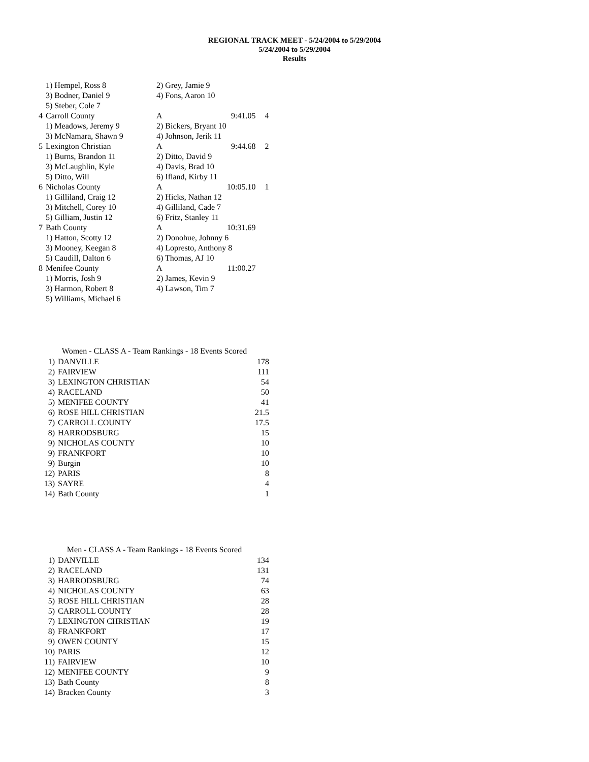REGIONAL TRACK MEET - 5/24/2004 to 5/29/2004
5/24/2004 to 5/29/2004
Results
| | 1) Hempel, Ross 8 | 2) Grey, Jamie 9 | | |
| | 3) Bodner, Daniel 9 | 4) Fons, Aaron 10 | | |
| | 5) Steber, Cole 7 | | | |
| 4 | Carroll County | A | 9:41.05 | 4 |
| | 1) Meadows, Jeremy 9 | 2) Bickers, Bryant 10 | | |
| | 3) McNamara, Shawn 9 | 4) Johnson, Jerik 11 | | |
| 5 | Lexington Christian | A | 9:44.68 | 2 |
| | 1) Burns, Brandon 11 | 2) Ditto, David 9 | | |
| | 3) McLaughlin, Kyle | 4) Davis, Brad 10 | | |
| | 5) Ditto, Will | 6) Ifland, Kirby 11 | | |
| 6 | Nicholas County | A | 10:05.10 | 1 |
| | 1) Gilliland, Craig 12 | 2) Hicks, Nathan 12 | | |
| | 3) Mitchell, Corey 10 | 4) Gilliland, Cade 7 | | |
| | 5) Gilliam, Justin 12 | 6) Fritz, Stanley 11 | | |
| 7 | Bath County | A | 10:31.69 | |
| | 1) Hatton, Scotty 12 | 2) Donohue, Johnny 6 | | |
| | 3) Mooney, Keegan 8 | 4) Lopresto, Anthony 8 | | |
| | 5) Caudill, Dalton 6 | 6) Thomas, AJ 10 | | |
| 8 | Menifee County | A | 11:00.27 | |
| | 1) Morris, Josh 9 | 2) James, Kevin 9 | | |
| | 3) Harmon, Robert 8 | 4) Lawson, Tim 7 | | |
| | 5) Williams, Michael 6 | | | |
| Women - CLASS A - Team Rankings - 18 Events Scored | | |
| --- | --- | --- |
| 1) | DANVILLE | 178 |
| 2) | FAIRVIEW | 111 |
| 3) | LEXINGTON CHRISTIAN | 54 |
| 4) | RACELAND | 50 |
| 5) | MENIFEE COUNTY | 41 |
| 6) | ROSE HILL CHRISTIAN | 21.5 |
| 7) | CARROLL COUNTY | 17.5 |
| 8) | HARRODSBURG | 15 |
| 9) | NICHOLAS COUNTY | 10 |
| 9) | FRANKFORT | 10 |
| 9) | Burgin | 10 |
| 12) | PARIS | 8 |
| 13) | SAYRE | 4 |
| 14) | Bath County | 1 |
| Men - CLASS A - Team Rankings - 18 Events Scored | | |
| --- | --- | --- |
| 1) | DANVILLE | 134 |
| 2) | RACELAND | 131 |
| 3) | HARRODSBURG | 74 |
| 4) | NICHOLAS COUNTY | 63 |
| 5) | ROSE HILL CHRISTIAN | 28 |
| 5) | CARROLL COUNTY | 28 |
| 7) | LEXINGTON CHRISTIAN | 19 |
| 8) | FRANKFORT | 17 |
| 9) | OWEN COUNTY | 15 |
| 10) | PARIS | 12 |
| 11) | FAIRVIEW | 10 |
| 12) | MENIFEE COUNTY | 9 |
| 13) | Bath County | 8 |
| 14) | Bracken County | 3 |